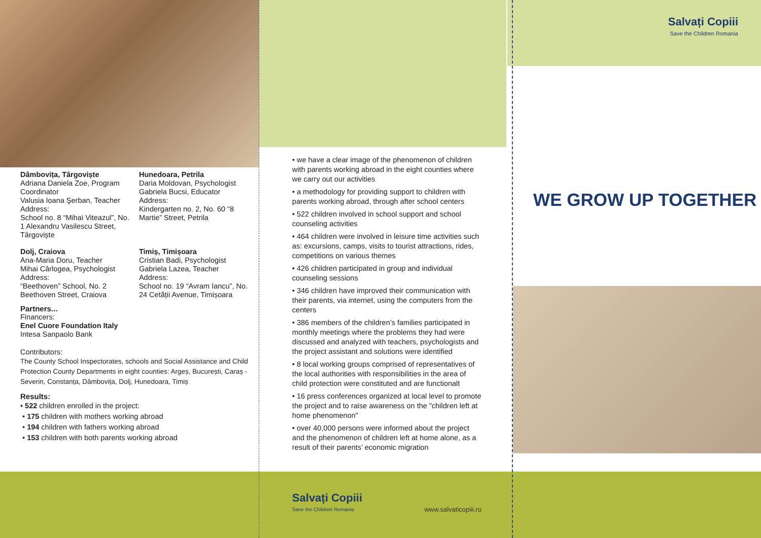Dâmbovița, Târgoviște
Adriana Daniela Zoe, Program Coordinator
Valusia Ioana Şerban, Teacher
Address:
School no. 8 “Mihai Viteazul”, No. 1 Alexandru Vasilescu Street, Târgoviște
Hunedoara, Petrila
Daria Moldovan, Psychologist
Gabriela Bucsi, Educator
Address:
Kindergarten no. 2, No. 60 “8 Martie” Street, Petrila
Dolj, Craiova
Ana-Maria Doru, Teacher
Mihai Cârlogea, Psychologist
Address:
“Beethoven” School, No. 2 Beethoven Street, Craiova
Timiș, Timișoara
Cristian Badi, Psychologist
Gabriela Lazea, Teacher
Address:
School no. 19 “Avram Iancu”, No. 24 Cetății Avenue, Timișoara
Partners...
Financers:
Enel Cuore Foundation Italy
Intesa Sanpaolo Bank
Contributors:
The County School Inspectorates, schools and Social Assistance and Child Protection County Departments in eight counties: Argeș, București, Caraș - Severin, Constanța, Dâmbovița, Dolj, Hunedoara, Timiș
Results:
• 522 children enrolled in the project:
• 175 children with mothers working abroad
• 194 children with fathers working abroad
• 153 children with both parents working abroad
• we have a clear image of the phenomenon of children with parents working abroad in the eight counties where we carry out our activities
• a methodology for providing support to children with parents working abroad, through after school centers
• 522 children involved in school support and school counseling activities
• 464 children were involved in leisure time activities such as: excursions, camps, visits to tourist attractions, rides, competitions on various themes
• 426 children participated in group and individual counseling sessions
• 346 children have improved their communication with their parents, via internet, using the computers from the centers
• 386 members of the children’s families participated in monthly meetings where the problems they had were discussed and analyzed with teachers, psychologists and the project assistant and solutions were identified
• 8 local working groups comprised of representatives of the local authorities with responsibilities in the area of child protection were constituted and are functionalt
• 16 press conferences organized at local level to promote the project and to raise awareness on the "children left at home phenomenon"
• over 40,000 persons were informed about the project and the phenomenon of children left at home alone, as a result of their parents’ economic migration
Salvați Copiii
Save the Children Romania
www.salvaticopiii.ro
Salvați Copiii
Save the Children Romania
WE GROW UP TOGETHER